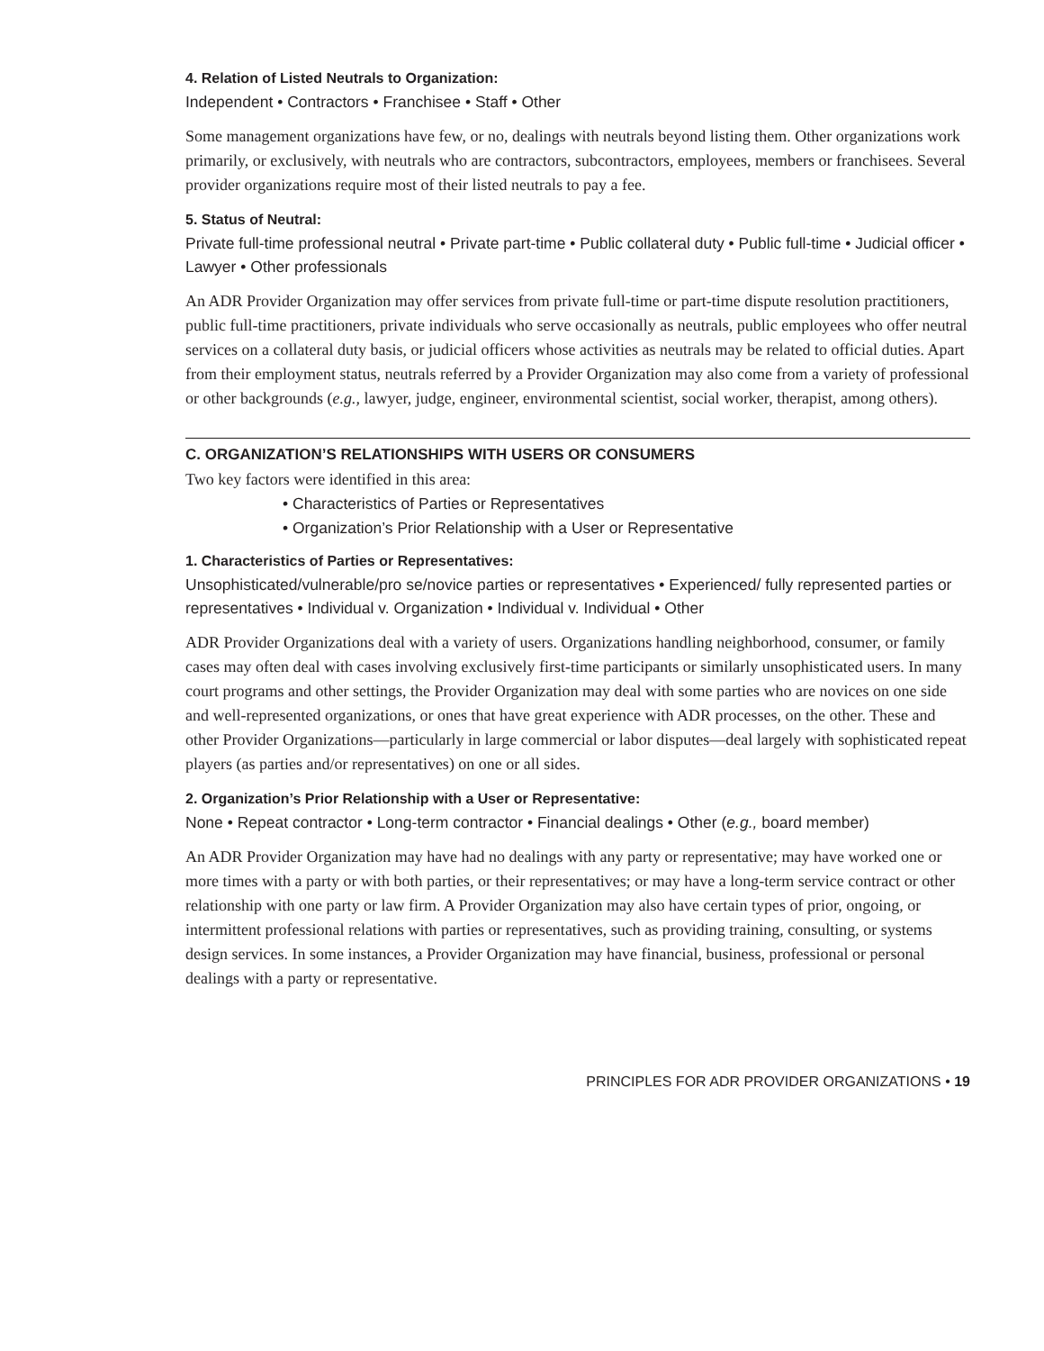4. Relation of Listed Neutrals to Organization:
Independent • Contractors • Franchisee • Staff • Other
Some management organizations have few, or no, dealings with neutrals beyond listing them. Other organizations work primarily, or exclusively, with neutrals who are contractors, subcontractors, employees, members or franchisees. Several provider organizations require most of their listed neutrals to pay a fee.
5. Status of Neutral:
Private full-time professional neutral • Private part-time • Public collateral duty • Public full-time • Judicial officer • Lawyer • Other professionals
An ADR Provider Organization may offer services from private full-time or part-time dispute resolution practitioners, public full-time practitioners, private individuals who serve occasionally as neutrals, public employees who offer neutral services on a collateral duty basis, or judicial officers whose activities as neutrals may be related to official duties. Apart from their employment status, neutrals referred by a Provider Organization may also come from a variety of professional or other backgrounds (e.g., lawyer, judge, engineer, environmental scientist, social worker, therapist, among others).
C. ORGANIZATION’S RELATIONSHIPS WITH USERS OR CONSUMERS
Two key factors were identified in this area:
• Characteristics of Parties or Representatives
• Organization’s Prior Relationship with a User or Representative
1. Characteristics of Parties or Representatives:
Unsophisticated/vulnerable/pro se/novice parties or representatives • Experienced/ fully represented parties or representatives • Individual v. Organization • Individual v. Individual • Other
ADR Provider Organizations deal with a variety of users. Organizations handling neighborhood, consumer, or family cases may often deal with cases involving exclusively first-time participants or similarly unsophisticated users. In many court programs and other settings, the Provider Organization may deal with some parties who are novices on one side and well-represented organizations, or ones that have great experience with ADR processes, on the other. These and other Provider Organizations—particularly in large commercial or labor disputes—deal largely with sophisticated repeat players (as parties and/or representatives) on one or all sides.
2. Organization’s Prior Relationship with a User or Representative:
None • Repeat contractor • Long-term contractor • Financial dealings • Other (e.g., board member)
An ADR Provider Organization may have had no dealings with any party or representative; may have worked one or more times with a party or with both parties, or their representatives; or may have a long-term service contract or other relationship with one party or law firm. A Provider Organization may also have certain types of prior, ongoing, or intermittent professional relations with parties or representatives, such as providing training, consulting, or systems design services. In some instances, a Provider Organization may have financial, business, professional or personal dealings with a party or representative.
PRINCIPLES FOR ADR PROVIDER ORGANIZATIONS • 19